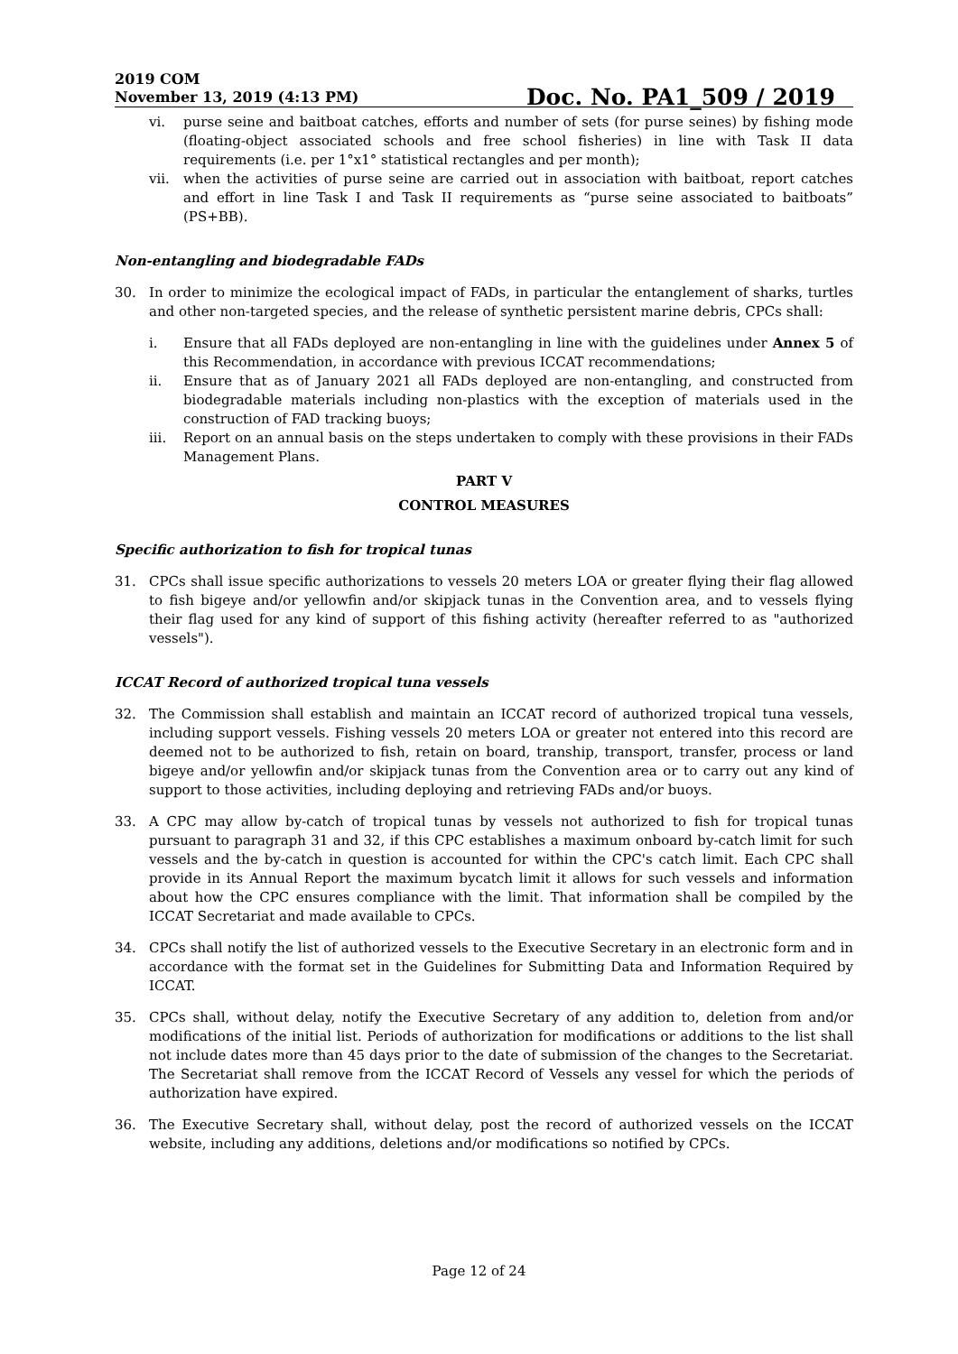2019 COM
November 13, 2019 (4:13 PM)
Doc. No. PA1_509 / 2019
vi. purse seine and baitboat catches, efforts and number of sets (for purse seines) by fishing mode (floating-object associated schools and free school fisheries) in line with Task II data requirements (i.e. per 1°x1° statistical rectangles and per month);
vii. when the activities of purse seine are carried out in association with baitboat, report catches and effort in line Task I and Task II requirements as “purse seine associated to baitboats” (PS+BB).
Non-entangling and biodegradable FADs
30. In order to minimize the ecological impact of FADs, in particular the entanglement of sharks, turtles and other non-targeted species, and the release of synthetic persistent marine debris, CPCs shall:
i. Ensure that all FADs deployed are non-entangling in line with the guidelines under Annex 5 of this Recommendation, in accordance with previous ICCAT recommendations;
ii. Ensure that as of January 2021 all FADs deployed are non-entangling, and constructed from biodegradable materials including non-plastics with the exception of materials used in the construction of FAD tracking buoys;
iii. Report on an annual basis on the steps undertaken to comply with these provisions in their FADs Management Plans.
PART V
CONTROL MEASURES
Specific authorization to fish for tropical tunas
31. CPCs shall issue specific authorizations to vessels 20 meters LOA or greater flying their flag allowed to fish bigeye and/or yellowfin and/or skipjack tunas in the Convention area, and to vessels flying their flag used for any kind of support of this fishing activity (hereafter referred to as "authorized vessels").
ICCAT Record of authorized tropical tuna vessels
32. The Commission shall establish and maintain an ICCAT record of authorized tropical tuna vessels, including support vessels. Fishing vessels 20 meters LOA or greater not entered into this record are deemed not to be authorized to fish, retain on board, tranship, transport, transfer, process or land bigeye and/or yellowfin and/or skipjack tunas from the Convention area or to carry out any kind of support to those activities, including deploying and retrieving FADs and/or buoys.
33. A CPC may allow by-catch of tropical tunas by vessels not authorized to fish for tropical tunas pursuant to paragraph 31 and 32, if this CPC establishes a maximum onboard by-catch limit for such vessels and the by-catch in question is accounted for within the CPC's catch limit. Each CPC shall provide in its Annual Report the maximum bycatch limit it allows for such vessels and information about how the CPC ensures compliance with the limit. That information shall be compiled by the ICCAT Secretariat and made available to CPCs.
34. CPCs shall notify the list of authorized vessels to the Executive Secretary in an electronic form and in accordance with the format set in the Guidelines for Submitting Data and Information Required by ICCAT.
35. CPCs shall, without delay, notify the Executive Secretary of any addition to, deletion from and/or modifications of the initial list. Periods of authorization for modifications or additions to the list shall not include dates more than 45 days prior to the date of submission of the changes to the Secretariat. The Secretariat shall remove from the ICCAT Record of Vessels any vessel for which the periods of authorization have expired.
36. The Executive Secretary shall, without delay, post the record of authorized vessels on the ICCAT website, including any additions, deletions and/or modifications so notified by CPCs.
Page 12 of 24